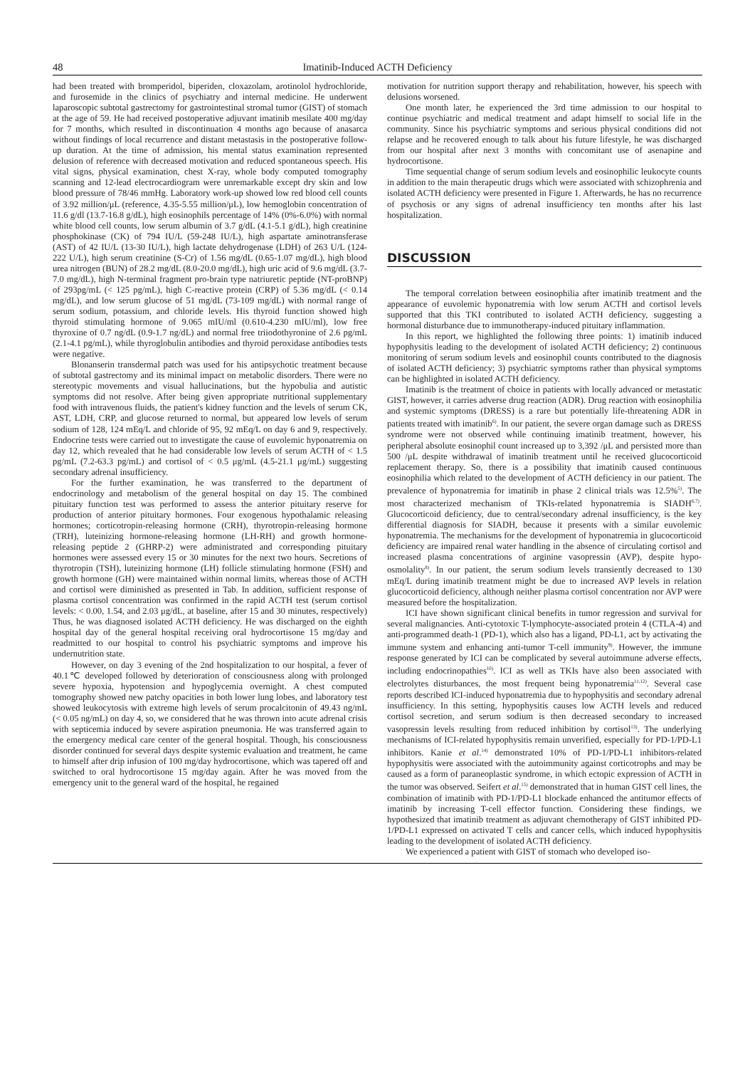48 Imatinib-Induced ACTH Deficiency
had been treated with bromperidol, biperiden, cloxazolam, arotinolol hydrochloride, and furosemide in the clinics of psychiatry and internal medicine. He underwent laparoscopic subtotal gastrectomy for gastrointestinal stromal tumor (GIST) of stomach at the age of 59. He had received postoperative adjuvant imatinib mesilate 400 mg/day for 7 months, which resulted in discontinuation 4 months ago because of anasarca without findings of local recurrence and distant metastasis in the postoperative follow-up duration. At the time of admission, his mental status examination represented delusion of reference with decreased motivation and reduced spontaneous speech. His vital signs, physical examination, chest X-ray, whole body computed tomography scanning and 12-lead electrocardiogram were unremarkable except dry skin and low blood pressure of 78/46 mmHg. Laboratory work-up showed low red blood cell counts of 3.92 million/μL (reference, 4.35-5.55 million/μL), low hemoglobin concentration of 11.6 g/dl (13.7-16.8 g/dL), high eosinophils percentage of 14% (0%-6.0%) with normal white blood cell counts, low serum albumin of 3.7 g/dL (4.1-5.1 g/dL), high creatinine phosphokinase (CK) of 794 IU/L (59-248 IU/L), high aspartate aminotransferase (AST) of 42 IU/L (13-30 IU/L), high lactate dehydrogenase (LDH) of 263 U/L (124-222 U/L), high serum creatinine (S-Cr) of 1.56 mg/dL (0.65-1.07 mg/dL), high blood urea nitrogen (BUN) of 28.2 mg/dL (8.0-20.0 mg/dL), high uric acid of 9.6 mg/dL (3.7-7.0 mg/dL), high N-terminal fragment pro-brain type natriuretic peptide (NT-proBNP) of 293pg/mL (< 125 pg/mL), high C-reactive protein (CRP) of 5.36 mg/dL (< 0.14 mg/dL), and low serum glucose of 51 mg/dL (73-109 mg/dL) with normal range of serum sodium, potassium, and chloride levels. His thyroid function showed high thyroid stimulating hormone of 9.065 mIU/ml (0.610-4.230 mIU/ml), low free thyroxine of 0.7 ng/dL (0.9-1.7 ng/dL) and normal free triiodothyronine of 2.6 pg/mL (2.1-4.1 pg/mL), while thyroglobulin antibodies and thyroid peroxidase antibodies tests were negative.
Blonanserin transdermal patch was used for his antipsychotic treatment because of subtotal gastrectomy and its minimal impact on metabolic disorders. There were no stereotypic movements and visual hallucinations, but the hypobulia and autistic symptoms did not resolve. After being given appropriate nutritional supplementary food with intravenous fluids, the patient's kidney function and the levels of serum CK, AST, LDH, CRP, and glucose returned to normal, but appeared low levels of serum sodium of 128, 124 mEq/L and chloride of 95, 92 mEq/L on day 6 and 9, respectively. Endocrine tests were carried out to investigate the cause of euvolemic hyponatremia on day 12, which revealed that he had considerable low levels of serum ACTH of < 1.5 pg/mL (7.2-63.3 pg/mL) and cortisol of < 0.5 μg/mL (4.5-21.1 μg/mL) suggesting secondary adrenal insufficiency.
For the further examination, he was transferred to the department of endocrinology and metabolism of the general hospital on day 15. The combined pituitary function test was performed to assess the anterior pituitary reserve for production of anterior pituitary hormones. Four exogenous hypothalamic releasing hormones; corticotropin-releasing hormone (CRH), thyrotropin-releasing hormone (TRH), luteinizing hormone-releasing hormone (LH-RH) and growth hormone-releasing peptide 2 (GHRP-2) were administrated and corresponding pituitary hormones were assessed every 15 or 30 minutes for the next two hours. Secretions of thyrotropin (TSH), luteinizing hormone (LH) follicle stimulating hormone (FSH) and growth hormone (GH) were maintained within normal limits, whereas those of ACTH and cortisol were diminished as presented in Tab. In addition, sufficient response of plasma cortisol concentration was confirmed in the rapid ACTH test (serum cortisol levels: < 0.00, 1.54, and 2.03 μg/dL, at baseline, after 15 and 30 minutes, respectively) Thus, he was diagnosed isolated ACTH deficiency. He was discharged on the eighth hospital day of the general hospital receiving oral hydrocortisone 15 mg/day and readmitted to our hospital to control his psychiatric symptoms and improve his undernutrition state.
However, on day 3 evening of the 2nd hospitalization to our hospital, a fever of 40.1℃ developed followed by deterioration of consciousness along with prolonged severe hypoxia, hypotension and hypoglycemia overnight. A chest computed tomography showed new patchy opacities in both lower lung lobes, and laboratory test showed leukocytosis with extreme high levels of serum procalcitonin of 49.43 ng/mL (< 0.05 ng/mL) on day 4, so, we considered that he was thrown into acute adrenal crisis with septicemia induced by severe aspiration pneumonia. He was transferred again to the emergency medical care center of the general hospital. Though, his consciousness disorder continued for several days despite systemic evaluation and treatment, he came to himself after drip infusion of 100 mg/day hydrocortisone, which was tapered off and switched to oral hydrocortisone 15 mg/day again. After he was moved from the emergency unit to the general ward of the hospital, he regained
motivation for nutrition support therapy and rehabilitation, however, his speech with delusions worsened.
One month later, he experienced the 3rd time admission to our hospital to continue psychiatric and medical treatment and adapt himself to social life in the community. Since his psychiatric symptoms and serious physical conditions did not relapse and he recovered enough to talk about his future lifestyle, he was discharged from our hospital after next 3 months with concomitant use of asenapine and hydrocortisone.
Time sequential change of serum sodium levels and eosinophilic leukocyte counts in addition to the main therapeutic drugs which were associated with schizophrenia and isolated ACTH deficiency were presented in Figure 1. Afterwards, he has no recurrence of psychosis or any signs of adrenal insufficiency ten months after his last hospitalization.
DISCUSSION
The temporal correlation between eosinophilia after imatinib treatment and the appearance of euvolemic hyponatremia with low serum ACTH and cortisol levels supported that this TKI contributed to isolated ACTH deficiency, suggesting a hormonal disturbance due to immunotherapy-induced pituitary inflammation.
In this report, we highlighted the following three points: 1) imatinib induced hypophysitis leading to the development of isolated ACTH deficiency; 2) continuous monitoring of serum sodium levels and eosinophil counts contributed to the diagnosis of isolated ACTH deficiency; 3) psychiatric symptoms rather than physical symptoms can be highlighted in isolated ACTH deficiency.
Imatinib is the treatment of choice in patients with locally advanced or metastatic GIST, however, it carries adverse drug reaction (ADR). Drug reaction with eosinophilia and systemic symptoms (DRESS) is a rare but potentially life-threatening ADR in patients treated with imatinib<sup>6)</sup>. In our patient, the severe organ damage such as DRESS syndrome were not observed while continuing imatinib treatment, however, his peripheral absolute eosinophil count increased up to 3,392 /μL and persisted more than 500 /μL despite withdrawal of imatinib treatment until he received glucocorticoid replacement therapy. So, there is a possibility that imatinib caused continuous eosinophilia which related to the development of ACTH deficiency in our patient. The prevalence of hyponatremia for imatinib in phase 2 clinical trials was 12.5%<sup>5)</sup>. The most characterized mechanism of TKIs-related hyponatremia is SIADH<sup>6,7)</sup>. Glucocorticoid deficiency, due to central/secondary adrenal insufficiency, is the key differential diagnosis for SIADH, because it presents with a similar euvolemic hyponatremia. The mechanisms for the development of hyponatremia in glucocorticoid deficiency are impaired renal water handling in the absence of circulating cortisol and increased plasma concentrations of arginine vasopressin (AVP), despite hypo-osmolality<sup>8)</sup>. In our patient, the serum sodium levels transiently decreased to 130 mEq/L during imatinib treatment might be due to increased AVP levels in relation glucocorticoid deficiency, although neither plasma cortisol concentration nor AVP were measured before the hospitalization.
ICI have shown significant clinical benefits in tumor regression and survival for several malignancies. Anti-cytotoxic T-lymphocyte-associated protein 4 (CTLA-4) and anti-programmed death-1 (PD-1), which also has a ligand, PD-L1, act by activating the immune system and enhancing anti-tumor T-cell immunity<sup>9)</sup>. However, the immune response generated by ICI can be complicated by several autoimmune adverse effects, including endocrinopathies<sup>10)</sup>. ICI as well as TKIs have also been associated with electrolytes disturbances, the most frequent being hyponatremia<sup>11,12)</sup>. Several case reports described ICI-induced hyponatremia due to hypophysitis and secondary adrenal insufficiency. In this setting, hypophysitis causes low ACTH levels and reduced cortisol secretion, and serum sodium is then decreased secondary to increased vasopressin levels resulting from reduced inhibition by cortisol<sup>13)</sup>. The underlying mechanisms of ICI-related hypophysitis remain unverified, especially for PD-1/PD-L1 inhibitors. Kanie et al.<sup>14)</sup> demonstrated 10% of PD-1/PD-L1 inhibitors-related hypophysitis were associated with the autoimmunity against corticotrophs and may be caused as a form of paraneoplastic syndrome, in which ectopic expression of ACTH in the tumor was observed. Seifert et al.<sup>15)</sup> demonstrated that in human GIST cell lines, the combination of imatinib with PD-1/PD-L1 blockade enhanced the antitumor effects of imatinib by increasing T-cell effector function. Considering these findings, we hypothesized that imatinib treatment as adjuvant chemotherapy of GIST inhibited PD-1/PD-L1 expressed on activated T cells and cancer cells, which induced hypophysitis leading to the development of isolated ACTH deficiency.
We experienced a patient with GIST of stomach who developed iso-